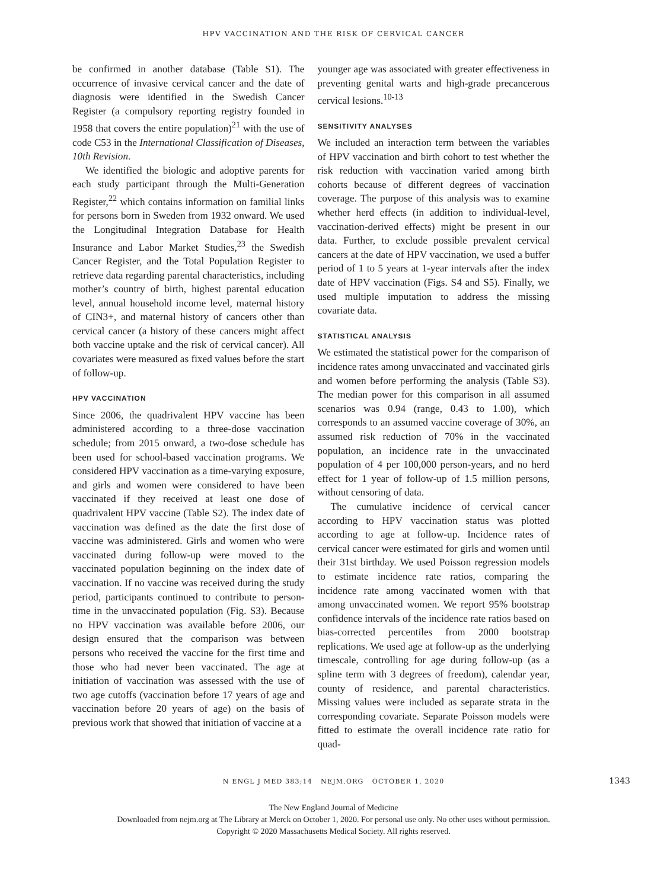HPV VACCINATION AND THE RISK OF CERVICAL CANCER
be confirmed in another database (Table S1). The occurrence of invasive cervical cancer and the date of diagnosis were identified in the Swedish Cancer Register (a compulsory reporting registry founded in 1958 that covers the entire population)<sup>21</sup> with the use of code C53 in the International Classification of Diseases, 10th Revision.
We identified the biologic and adoptive parents for each study participant through the Multi-Generation Register,<sup>22</sup> which contains information on familial links for persons born in Sweden from 1932 onward. We used the Longitudinal Integration Database for Health Insurance and Labor Market Studies,<sup>23</sup> the Swedish Cancer Register, and the Total Population Register to retrieve data regarding parental characteristics, including mother’s country of birth, highest parental education level, annual household income level, maternal history of CIN3+, and maternal history of cancers other than cervical cancer (a history of these cancers might affect both vaccine uptake and the risk of cervical cancer). All covariates were measured as fixed values before the start of follow-up.
HPV VACCINATION
Since 2006, the quadrivalent HPV vaccine has been administered according to a three-dose vaccination schedule; from 2015 onward, a two-dose schedule has been used for school-based vaccination programs. We considered HPV vaccination as a time-varying exposure, and girls and women were considered to have been vaccinated if they received at least one dose of quadrivalent HPV vaccine (Table S2). The index date of vaccination was defined as the date the first dose of vaccine was administered. Girls and women who were vaccinated during follow-up were moved to the vaccinated population beginning on the index date of vaccination. If no vaccine was received during the study period, participants continued to contribute to person-time in the unvaccinated population (Fig. S3). Because no HPV vaccination was available before 2006, our design ensured that the comparison was between persons who received the vaccine for the first time and those who had never been vaccinated. The age at initiation of vaccination was assessed with the use of two age cutoffs (vaccination before 17 years of age and vaccination before 20 years of age) on the basis of previous work that showed that initiation of vaccine at a
younger age was associated with greater effectiveness in preventing genital warts and high-grade precancerous cervical lesions.<sup>10-13</sup>
SENSITIVITY ANALYSES
We included an interaction term between the variables of HPV vaccination and birth cohort to test whether the risk reduction with vaccination varied among birth cohorts because of different degrees of vaccination coverage. The purpose of this analysis was to examine whether herd effects (in addition to individual-level, vaccination-derived effects) might be present in our data. Further, to exclude possible prevalent cervical cancers at the date of HPV vaccination, we used a buffer period of 1 to 5 years at 1-year intervals after the index date of HPV vaccination (Figs. S4 and S5). Finally, we used multiple imputation to address the missing covariate data.
STATISTICAL ANALYSIS
We estimated the statistical power for the comparison of incidence rates among unvaccinated and vaccinated girls and women before performing the analysis (Table S3). The median power for this comparison in all assumed scenarios was 0.94 (range, 0.43 to 1.00), which corresponds to an assumed vaccine coverage of 30%, an assumed risk reduction of 70% in the vaccinated population, an incidence rate in the unvaccinated population of 4 per 100,000 person-years, and no herd effect for 1 year of follow-up of 1.5 million persons, without censoring of data.
The cumulative incidence of cervical cancer according to HPV vaccination status was plotted according to age at follow-up. Incidence rates of cervical cancer were estimated for girls and women until their 31st birthday. We used Poisson regression models to estimate incidence rate ratios, comparing the incidence rate among vaccinated women with that among unvaccinated women. We report 95% bootstrap confidence intervals of the incidence rate ratios based on bias-corrected percentiles from 2000 bootstrap replications. We used age at follow-up as the underlying timescale, controlling for age during follow-up (as a spline term with 3 degrees of freedom), calendar year, county of residence, and parental characteristics. Missing values were included as separate strata in the corresponding covariate. Separate Poisson models were fitted to estimate the overall incidence rate ratio for quad-
N ENGL J MED 383;14 NEJM.ORG OCTOBER 1, 2020 1343
The New England Journal of Medicine
Downloaded from nejm.org at The Library at Merck on October 1, 2020. For personal use only. No other uses without permission.
Copyright © 2020 Massachusetts Medical Society. All rights reserved.